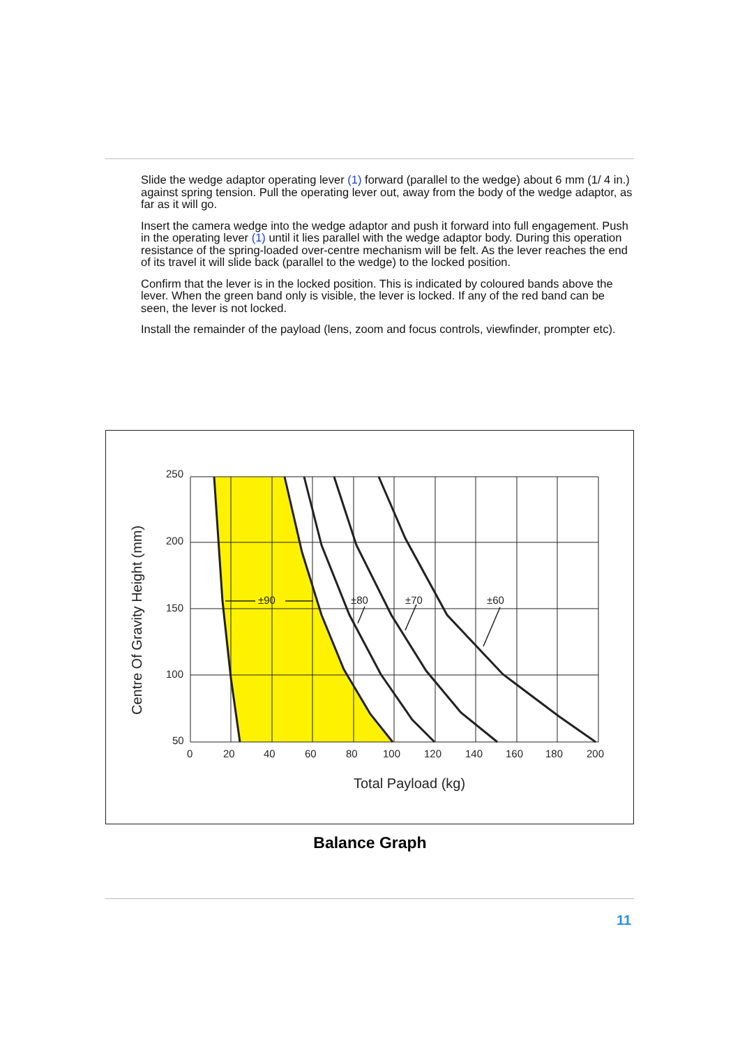Slide the wedge adaptor operating lever (1) forward (parallel to the wedge) about 6 mm (1/ 4 in.) against spring tension. Pull the operating lever out, away from the body of the wedge adaptor, as far as it will go.
Insert the camera wedge into the wedge adaptor and push it forward into full engagement. Push in the operating lever (1) until it lies parallel with the wedge adaptor body. During this operation resistance of the spring-loaded over-centre mechanism will be felt. As the lever reaches the end of its travel it will slide back (parallel to the wedge) to the locked position.
Confirm that the lever is in the locked position. This is indicated by coloured bands above the lever. When the green band only is visible, the lever is locked. If any of the red band can be seen, the lever is not locked.
Install the remainder of the payload (lens, zoom and focus controls, viewfinder, prompter etc).
250
200
150
100
50
0
20
40
60
80
100
120
140
160
180
200
±90
±80
±70
±60
Total Payload (kg)
Centre Of Gravity Height (mm)
Balance Graph
11